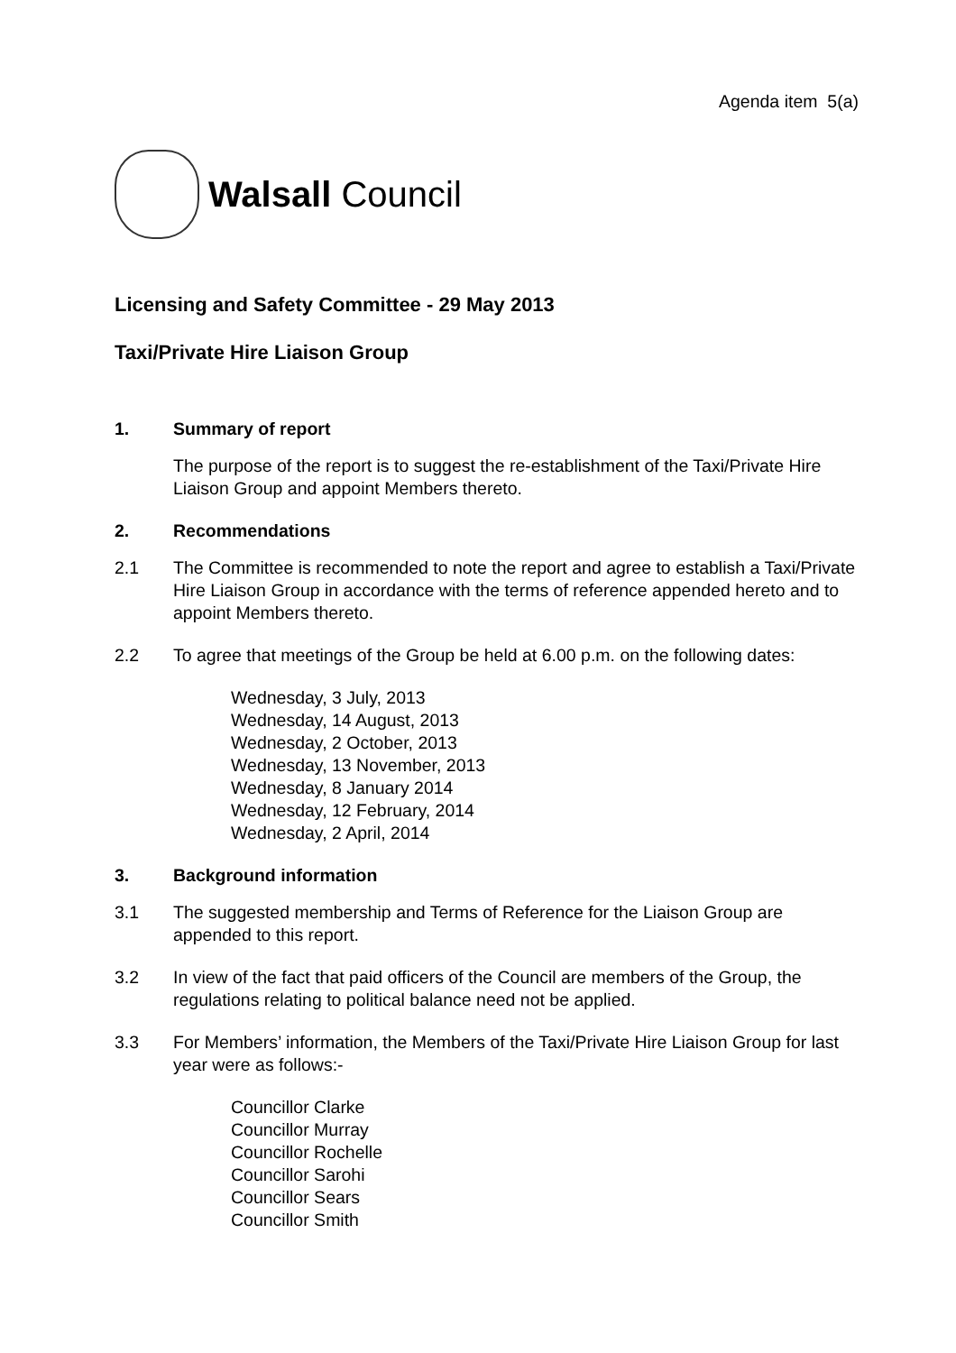Agenda item 5(a)
Walsall Council
Licensing and Safety Committee - 29 May 2013
Taxi/Private Hire Liaison Group
1. Summary of report
The purpose of the report is to suggest the re-establishment of the Taxi/Private Hire Liaison Group and appoint Members thereto.
2. Recommendations
2.1 The Committee is recommended to note the report and agree to establish a Taxi/Private Hire Liaison Group in accordance with the terms of reference appended hereto and to appoint Members thereto.
2.2 To agree that meetings of the Group be held at 6.00 p.m. on the following dates:
Wednesday, 3 July, 2013
Wednesday, 14 August, 2013
Wednesday, 2 October, 2013
Wednesday, 13 November, 2013
Wednesday, 8 January 2014
Wednesday, 12 February, 2014
Wednesday, 2 April, 2014
3. Background information
3.1 The suggested membership and Terms of Reference for the Liaison Group are appended to this report.
3.2 In view of the fact that paid officers of the Council are members of the Group, the regulations relating to political balance need not be applied.
3.3 For Members’ information, the Members of the Taxi/Private Hire Liaison Group for last year were as follows:-
Councillor Clarke
Councillor Murray
Councillor Rochelle
Councillor Sarohi
Councillor Sears
Councillor Smith